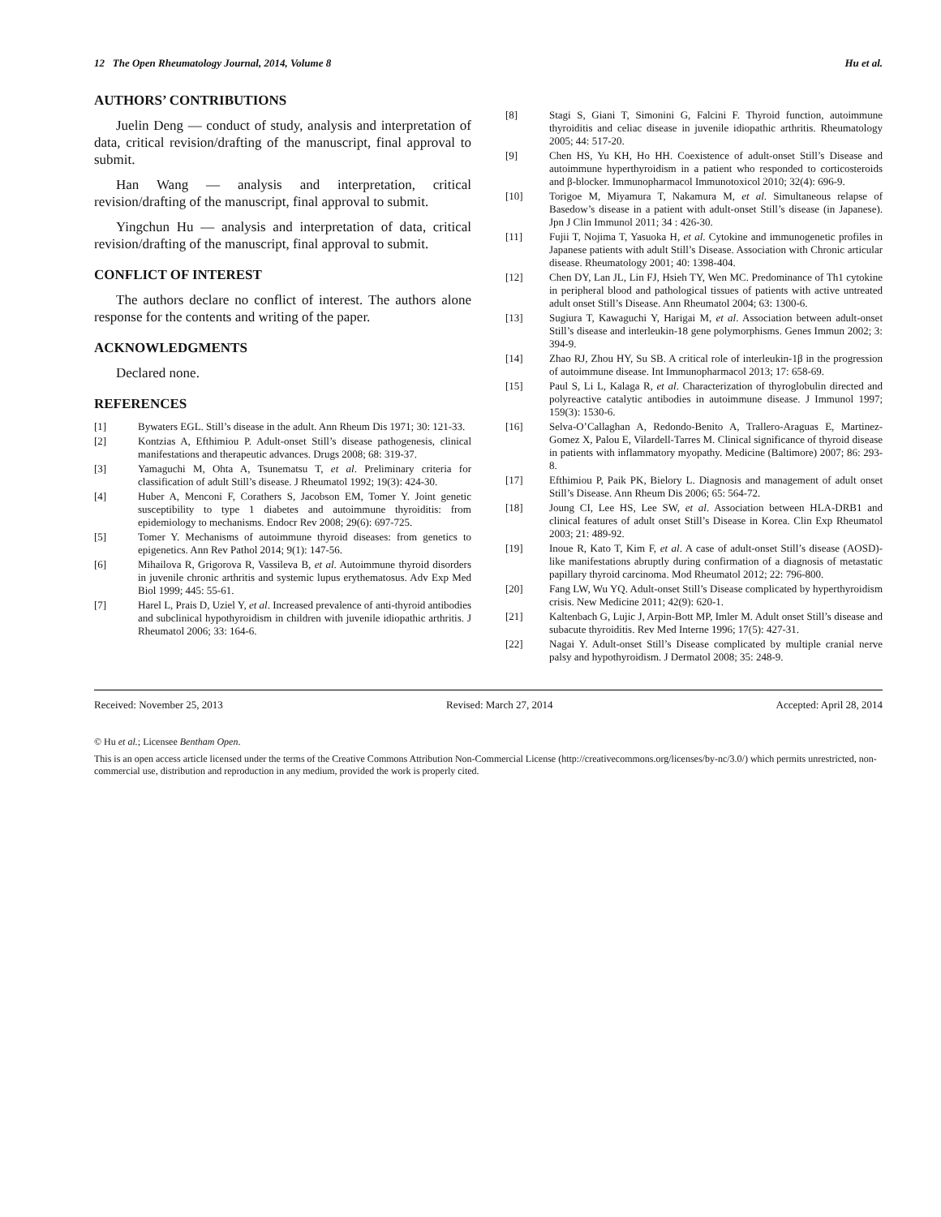12 The Open Rheumatology Journal, 2014, Volume 8 Hu et al.
AUTHORS’ CONTRIBUTIONS
Juelin Deng — conduct of study, analysis and interpretation of data, critical revision/drafting of the manuscript, final approval to submit.
Han Wang — analysis and interpretation, critical revision/drafting of the manuscript, final approval to submit.
Yingchun Hu — analysis and interpretation of data, critical revision/drafting of the manuscript, final approval to submit.
CONFLICT OF INTEREST
The authors declare no conflict of interest. The authors alone response for the contents and writing of the paper.
ACKNOWLEDGMENTS
Declared none.
REFERENCES
[1] Bywaters EGL. Still’s disease in the adult. Ann Rheum Dis 1971; 30: 121-33.
[2] Kontzias A, Efthimiou P. Adult-onset Still’s disease pathogenesis, clinical manifestations and therapeutic advances. Drugs 2008; 68: 319-37.
[3] Yamaguchi M, Ohta A, Tsunematsu T, et al. Preliminary criteria for classification of adult Still’s disease. J Rheumatol 1992; 19(3): 424-30.
[4] Huber A, Menconi F, Corathers S, Jacobson EM, Tomer Y. Joint genetic susceptibility to type 1 diabetes and autoimmune thyroiditis: from epidemiology to mechanisms. Endocr Rev 2008; 29(6): 697-725.
[5] Tomer Y. Mechanisms of autoimmune thyroid diseases: from genetics to epigenetics. Ann Rev Pathol 2014; 9(1): 147-56.
[6] Mihailova R, Grigorova R, Vassileva B, et al. Autoimmune thyroid disorders in juvenile chronic arthritis and systemic lupus erythematosus. Adv Exp Med Biol 1999; 445: 55-61.
[7] Harel L, Prais D, Uziel Y, et al. Increased prevalence of anti-thyroid antibodies and subclinical hypothyroidism in children with juvenile idiopathic arthritis. J Rheumatol 2006; 33: 164-6.
[8] Stagi S, Giani T, Simonini G, Falcini F. Thyroid function, autoimmune thyroiditis and celiac disease in juvenile idiopathic arthritis. Rheumatology 2005; 44: 517-20.
[9] Chen HS, Yu KH, Ho HH. Coexistence of adult-onset Still’s Disease and autoimmune hyperthyroidism in a patient who responded to corticosteroids and β-blocker. Immunopharmacol Immunotoxicol 2010; 32(4): 696-9.
[10] Torigoe M, Miyamura T, Nakamura M, et al. Simultaneous relapse of Basedow’s disease in a patient with adult-onset Still’s disease (in Japanese). Jpn J Clin Immunol 2011; 34 : 426-30.
[11] Fujii T, Nojima T, Yasuoka H, et al. Cytokine and immunogenetic profiles in Japanese patients with adult Still’s Disease. Association with Chronic articular disease. Rheumatology 2001; 40: 1398-404.
[12] Chen DY, Lan JL, Lin FJ, Hsieh TY, Wen MC. Predominance of Th1 cytokine in peripheral blood and pathological tissues of patients with active untreated adult onset Still’s Disease. Ann Rheumatol 2004; 63: 1300-6.
[13] Sugiura T, Kawaguchi Y, Harigai M, et al. Association between adult-onset Still’s disease and interleukin-18 gene polymorphisms. Genes Immun 2002; 3: 394-9.
[14] Zhao RJ, Zhou HY, Su SB. A critical role of interleukin-1β in the progression of autoimmune disease. Int Immunopharmacol 2013; 17: 658-69.
[15] Paul S, Li L, Kalaga R, et al. Characterization of thyroglobulin directed and polyreactive catalytic antibodies in autoimmune disease. J Immunol 1997; 159(3): 1530-6.
[16] Selva-O’Callaghan A, Redondo-Benito A, Trallero-Araguas E, Martinez-Gomez X, Palou E, Vilardell-Tarres M. Clinical significance of thyroid disease in patients with inflammatory myopathy. Medicine (Baltimore) 2007; 86: 293-8.
[17] Efthimiou P, Paik PK, Bielory L. Diagnosis and management of adult onset Still’s Disease. Ann Rheum Dis 2006; 65: 564-72.
[18] Joung CI, Lee HS, Lee SW, et al. Association between HLA-DRB1 and clinical features of adult onset Still’s Disease in Korea. Clin Exp Rheumatol 2003; 21: 489-92.
[19] Inoue R, Kato T, Kim F, et al. A case of adult-onset Still’s disease (AOSD)-like manifestations abruptly during confirmation of a diagnosis of metastatic papillary thyroid carcinoma. Mod Rheumatol 2012; 22: 796-800.
[20] Fang LW, Wu YQ. Adult-onset Still’s Disease complicated by hyperthyroidism crisis. New Medicine 2011; 42(9): 620-1.
[21] Kaltenbach G, Lujic J, Arpin-Bott MP, Imler M. Adult onset Still’s disease and subacute thyroiditis. Rev Med Interne 1996; 17(5): 427-31.
[22] Nagai Y. Adult-onset Still’s Disease complicated by multiple cranial nerve palsy and hypothyroidism. J Dermatol 2008; 35: 248-9.
Received: November 25, 2013 Revised: March 27, 2014 Accepted: April 28, 2014
© Hu et al.; Licensee Bentham Open.
This is an open access article licensed under the terms of the Creative Commons Attribution Non-Commercial License (http://creativecommons.org/licenses/by-nc/3.0/) which permits unrestricted, non-commercial use, distribution and reproduction in any medium, provided the work is properly cited.